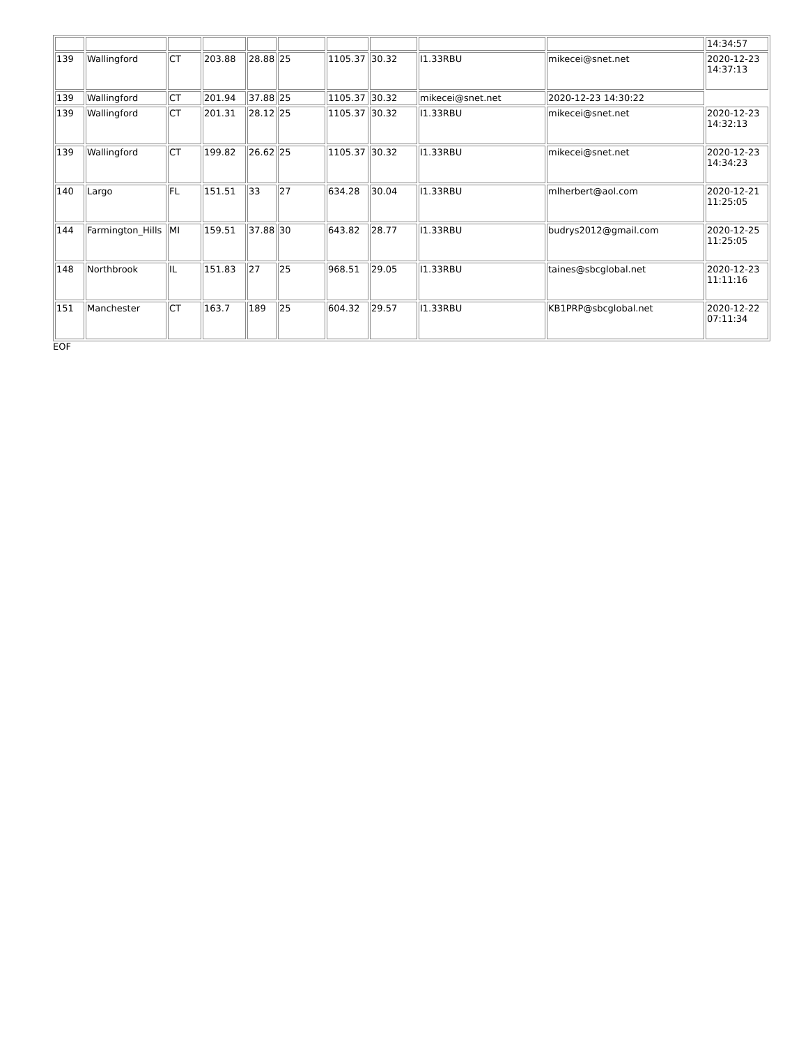| | | | | | | | | | | 14:34:57 |
| 139 | Wallingford | CT | 203.88 | 28.88 | 25 | 1105.37 | 30.32 | I1.33RBU | mikecei@snet.net | 2020-12-23 14:37:13 |
| 139 | Wallingford | CT | 201.94 | 37.88 | 25 | 1105.37 | 30.32 | mikecei@snet.net | 2020-12-23 14:30:22 | |
| 139 | Wallingford | CT | 201.31 | 28.12 | 25 | 1105.37 | 30.32 | I1.33RBU | mikecei@snet.net | 2020-12-23 14:32:13 |
| 139 | Wallingford | CT | 199.82 | 26.62 | 25 | 1105.37 | 30.32 | I1.33RBU | mikecei@snet.net | 2020-12-23 14:34:23 |
| 140 | Largo | FL | 151.51 | 33 | 27 | 634.28 | 30.04 | I1.33RBU | mlherbert@aol.com | 2020-12-21 11:25:05 |
| 144 | Farmington_Hills | MI | 159.51 | 37.88 | 30 | 643.82 | 28.77 | I1.33RBU | budrys2012@gmail.com | 2020-12-25 11:25:05 |
| 148 | Northbrook | IL | 151.83 | 27 | 25 | 968.51 | 29.05 | I1.33RBU | taines@sbcglobal.net | 2020-12-23 11:11:16 |
| 151 | Manchester | CT | 163.7 | 189 | 25 | 604.32 | 29.57 | I1.33RBU | KB1PRP@sbcglobal.net | 2020-12-22 07:11:34 |
EOF